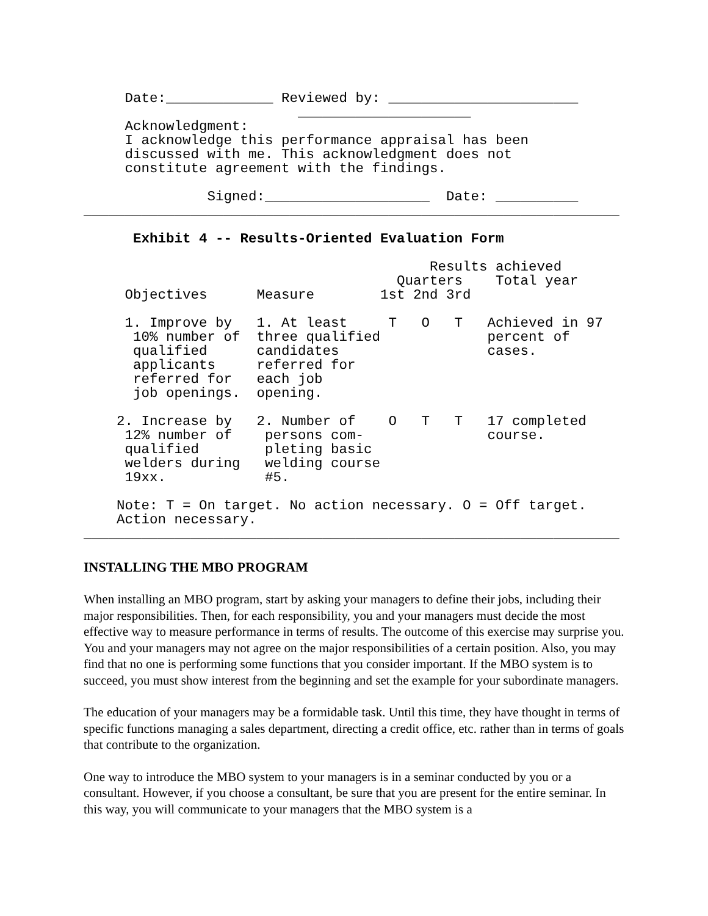Date:_____________ Reviewed by: _______________________
                          _____________________
     Acknowledgment:
     I acknowledge this performance appraisal has been
     discussed with me. This acknowledgment does not
     constitute agreement with the findings.

               Signed:____________________  Date: __________
_________________________________________________________________

      Exhibit 4 -- Results-Oriented Evaluation Form

                                          Results achieved
                                      Quarters    Total year
     Objectives      Measure        1st 2nd 3rd

     1. Improve by   1. At least     T   O   T   Achieved in 97
      10% number of  three qualified             percent of
      qualified      candidates                  cases.
      applicants     referred for
      referred for   each job
      job openings.  opening.

    2. Increase by   2. Number of    O   T   T   17 completed
     12% number of    persons com-               course.
     qualified        pleting basic
     welders during   welding course
     19xx.            #5.

    Note: T = On target. No action necessary. O = Off target.
    Action necessary.
_________________________________________________________________
INSTALLING THE MBO PROGRAM
When installing an MBO program, start by asking your managers to define their jobs, including their major responsibilities. Then, for each responsibility, you and your managers must decide the most effective way to measure performance in terms of results. The outcome of this exercise may surprise you. You and your managers may not agree on the major responsibilities of a certain position. Also, you may find that no one is performing some functions that you consider important. If the MBO system is to succeed, you must show interest from the beginning and set the example for your subordinate managers.
The education of your managers may be a formidable task. Until this time, they have thought in terms of specific functions managing a sales department, directing a credit office, etc. rather than in terms of goals that contribute to the organization.
One way to introduce the MBO system to your managers is in a seminar conducted by you or a consultant. However, if you choose a consultant, be sure that you are present for the entire seminar. In this way, you will communicate to your managers that the MBO system is a